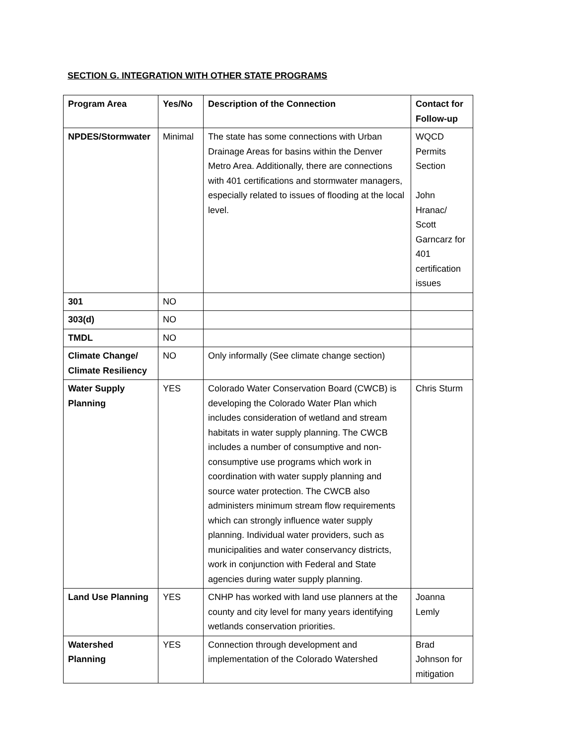SECTION G. INTEGRATION WITH OTHER STATE PROGRAMS
| Program Area | Yes/No | Description of the Connection | Contact for Follow-up |
| --- | --- | --- | --- |
| NPDES/Stormwater | Minimal | The state has some connections with Urban Drainage Areas for basins within the Denver Metro Area. Additionally, there are connections with 401 certifications and stormwater managers, especially related to issues of flooding at the local level. | WQCD Permits Section John Hranac/ Scott Garncarz for 401 certification issues |
| 301 | NO | | |
| 303(d) | NO | | |
| TMDL | NO | | |
| Climate Change/ Climate Resiliency | NO | Only informally (See climate change section) | |
| Water Supply Planning | YES | Colorado Water Conservation Board (CWCB) is developing the Colorado Water Plan which includes consideration of wetland and stream habitats in water supply planning. The CWCB includes a number of consumptive and non-consumptive use programs which work in coordination with water supply planning and source water protection. The CWCB also administers minimum stream flow requirements which can strongly influence water supply planning. Individual water providers, such as municipalities and water conservancy districts, work in conjunction with Federal and State agencies during water supply planning. | Chris Sturm |
| Land Use Planning | YES | CNHP has worked with land use planners at the county and city level for many years identifying wetlands conservation priorities. | Joanna Lemly |
| Watershed Planning | YES | Connection through development and implementation of the Colorado Watershed | Brad Johnson for mitigation |